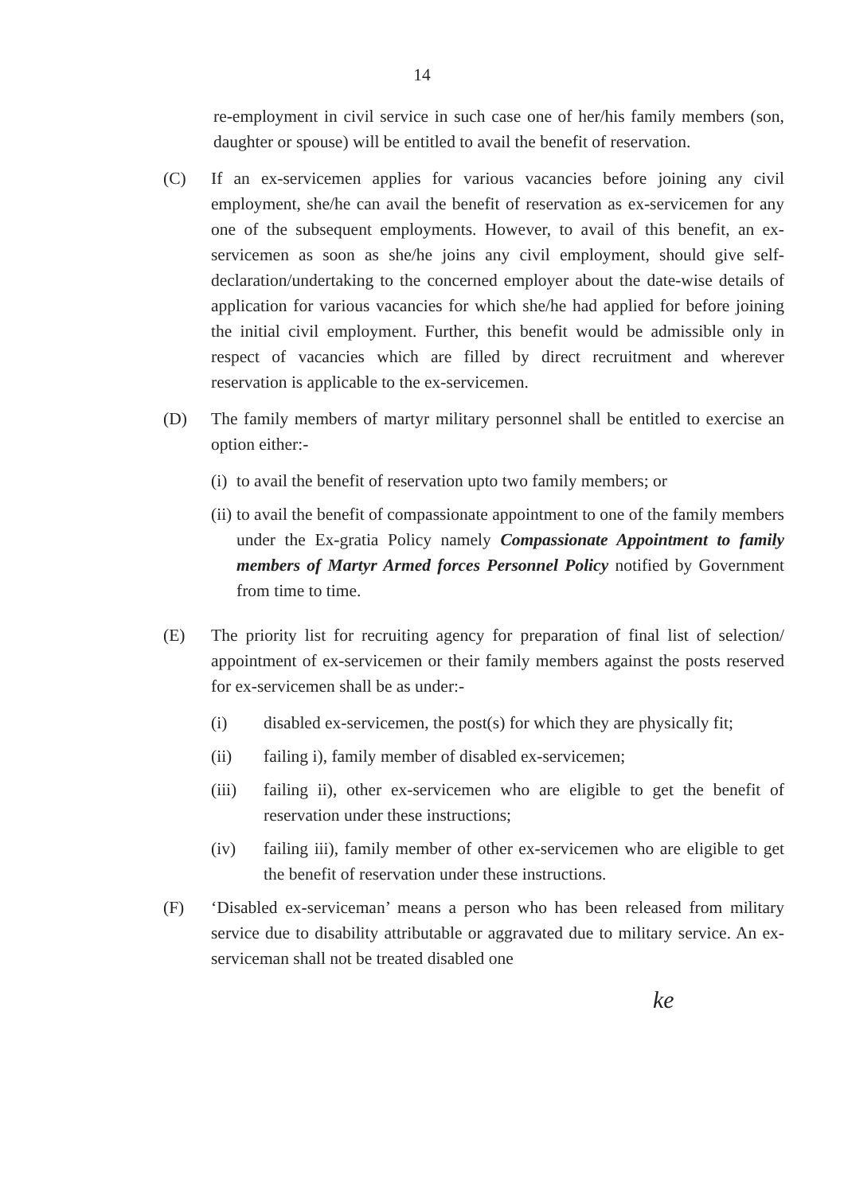14
re-employment in civil service in such case one of her/his family members (son, daughter or spouse) will be entitled to avail the benefit of reservation.
(C) If an ex-servicemen applies for various vacancies before joining any civil employment, she/he can avail the benefit of reservation as ex-servicemen for any one of the subsequent employments. However, to avail of this benefit, an ex-servicemen as soon as she/he joins any civil employment, should give self-declaration/undertaking to the concerned employer about the date-wise details of application for various vacancies for which she/he had applied for before joining the initial civil employment. Further, this benefit would be admissible only in respect of vacancies which are filled by direct recruitment and wherever reservation is applicable to the ex-servicemen.
(D) The family members of martyr military personnel shall be entitled to exercise an option either:-
(i)
to avail the benefit of reservation upto two family members; or
(ii)
to avail the benefit of compassionate appointment to one of the family members under the Ex-gratia Policy namely Compassionate Appointment to family members of Martyr Armed forces Personnel Policy notified by Government from time to time.
(E) The priority list for recruiting agency for preparation of final list of selection/ appointment of ex-servicemen or their family members against the posts reserved for ex-servicemen shall be as under:-
(i) disabled ex-servicemen, the post(s) for which they are physically fit;
(ii) failing i), family member of disabled ex-servicemen;
(iii) failing ii), other ex-servicemen who are eligible to get the benefit of reservation under these instructions;
(iv) failing iii), family member of other ex-servicemen who are eligible to get the benefit of reservation under these instructions.
(F) ‘Disabled ex-serviceman’ means a person who has been released from military service due to disability attributable or aggravated due to military service. An ex-serviceman shall not be treated disabled one
ke